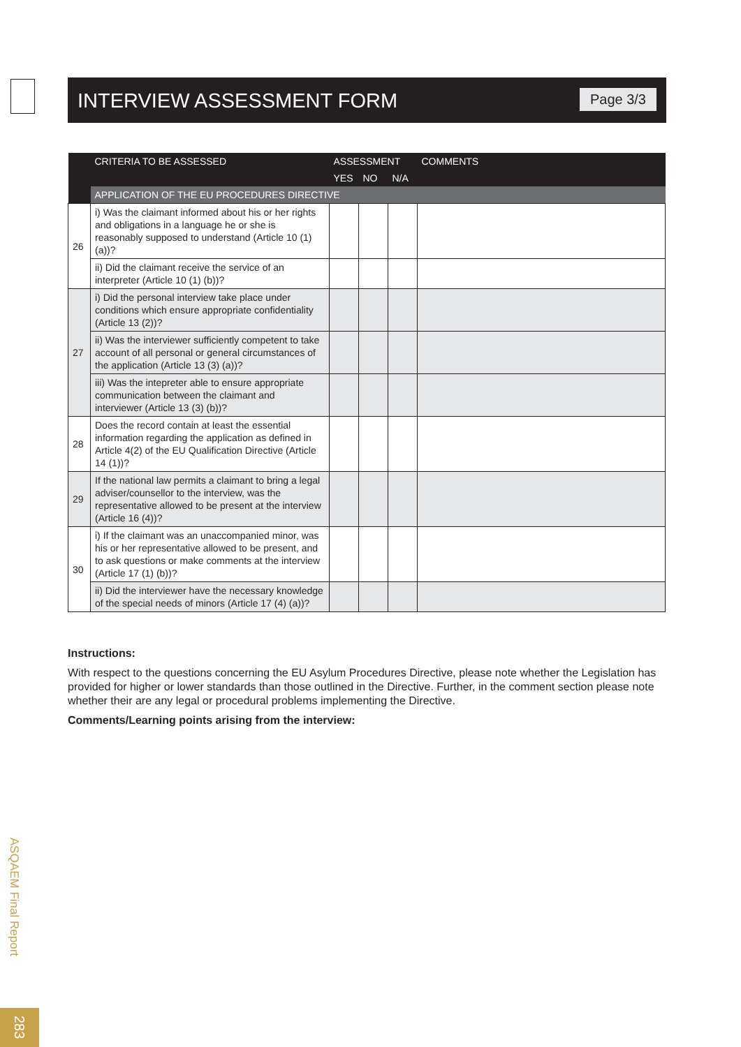INTERVIEW ASSESSMENT FORM Page 3/3
| | CRITERIA TO BE ASSESSED | ASSESSMENT | | | COMMENTS |
| --- | --- | --- | --- | --- | --- |
| | | YES | NO | N/A | |
| | APPLICATION OF THE EU PROCEDURES DIRECTIVE | | | | |
| 26 | i) Was the claimant informed about his or her rights and obligations in a language he or she is reasonably supposed to understand (Article 10 (1) (a))? | | | | |
| | ii) Did the claimant receive the service of an interpreter (Article 10 (1) (b))? | | | | |
| 27 | i) Did the personal interview take place under conditions which ensure appropriate confidentiality (Article 13 (2))? | | | | |
| | ii) Was the interviewer sufficiently competent to take account of all personal or general circumstances of the application (Article 13 (3) (a))? | | | | |
| | iii) Was the intepreter able to ensure appropriate communication between the claimant and interviewer (Article 13 (3) (b))? | | | | |
| 28 | Does the record contain at least the essential information regarding the application as defined in Article 4(2) of the EU Qualification Directive (Article 14 (1))? | | | | |
| 29 | If the national law permits a claimant to bring a legal adviser/counsellor to the interview, was the representative allowed to be present at the interview (Article 16 (4))? | | | | |
| 30 | i) If the claimant was an unaccompanied minor, was his or her representative allowed to be present, and to ask questions or make comments at the interview (Article 17 (1) (b))? | | | | |
| | ii) Did the interviewer have the necessary knowledge of the special needs of minors (Article 17 (4) (a))? | | | | |
Instructions:
With respect to the questions concerning the EU Asylum Procedures Directive, please note whether the Legislation has provided for higher or lower standards than those outlined in the Directive. Further, in the comment section please note whether their are any legal or procedural problems implementing the Directive.
Comments/Learning points arising from the interview:
ASQAEM Final Report
283